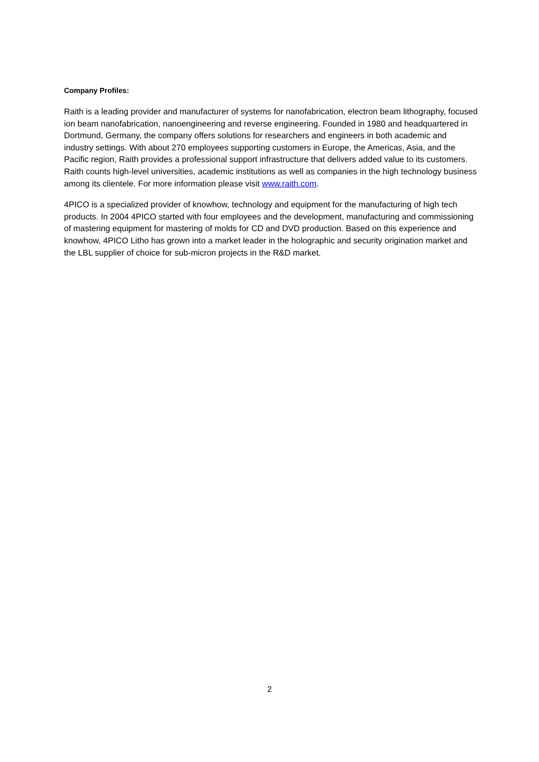Company Profiles:
Raith is a leading provider and manufacturer of systems for nanofabrication, electron beam lithography, focused ion beam nanofabrication, nanoengineering and reverse engineering. Founded in 1980 and headquartered in Dortmund, Germany, the company offers solutions for researchers and engineers in both academic and industry settings. With about 270 employees supporting customers in Europe, the Americas, Asia, and the Pacific region, Raith provides a professional support infrastructure that delivers added value to its customers. Raith counts high-level universities, academic institutions as well as companies in the high technology business among its clientele. For more information please visit www.raith.com.
4PICO is a specialized provider of knowhow, technology and equipment for the manufacturing of high tech products. In 2004 4PICO started with four employees and the development, manufacturing and commissioning of mastering equipment for mastering of molds for CD and DVD production. Based on this experience and knowhow, 4PICO Litho has grown into a market leader in the holographic and security origination market and the LBL supplier of choice for sub-micron projects in the R&D market.
2